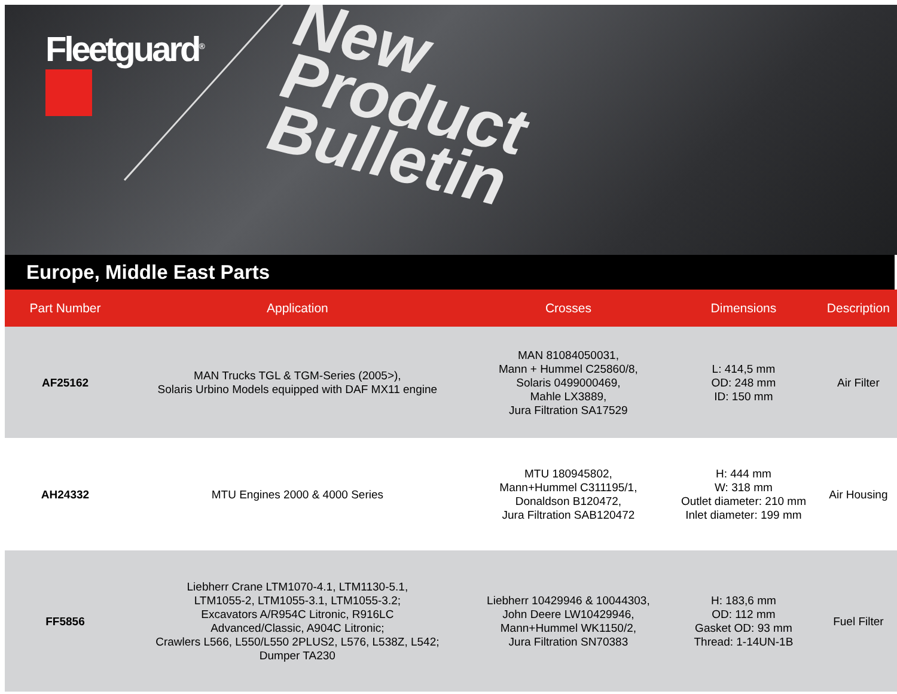Fleetguard<sup>®</sup>
New
Product
Bulletin
Europe, Middle East Parts
| Part Number | Application | Crosses | Dimensions | Description |
| --- | --- | --- | --- | --- |
| AF25162 | MAN Trucks TGL & TGM-Series (2005>), Solaris Urbino Models equipped with DAF MX11 engine | MAN 81084050031, Mann + Hummel C25860/8, Solaris 0499000469, Mahle LX3889, Jura Filtration SA17529 | L: 414,5 mm OD: 248 mm ID: 150 mm | Air Filter |
| AH24332 | MTU Engines 2000 & 4000 Series | MTU 180945802, Mann+Hummel C311195/1, Donaldson B120472, Jura Filtration SAB120472 | H: 444 mm W: 318 mm Outlet diameter: 210 mm Inlet diameter: 199 mm | Air Housing |
| FF5856 | Liebherr Crane LTM1070-4.1, LTM1130-5.1, LTM1055-2, LTM1055-3.1, LTM1055-3.2; Excavators A/R954C Litronic, R916LC Advanced/Classic, A904C Litronic; Crawlers L566, L550/L550 2PLUS2, L576, L538Z, L542; Dumper TA230 | Liebherr 10429946 & 10044303, John Deere LW10429946, Mann+Hummel WK1150/2, Jura Filtration SN70383 | H: 183,6 mm OD: 112 mm Gasket OD: 93 mm Thread: 1-14UN-1B | Fuel Filter |